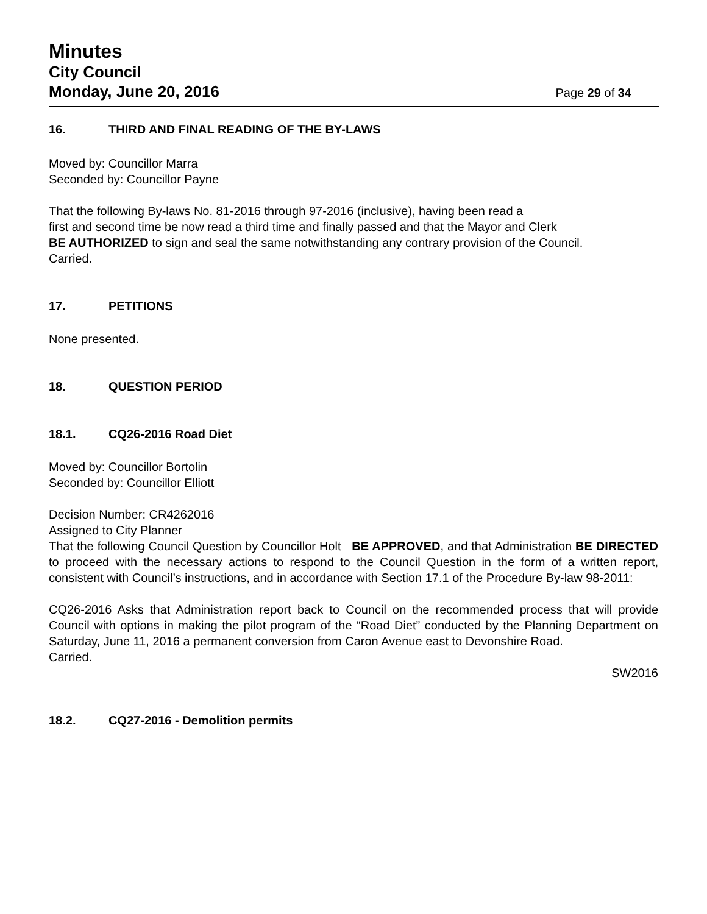Minutes
City Council
Monday, June 20, 2016 Page 29 of 34
16. THIRD AND FINAL READING OF THE BY-LAWS
Moved by: Councillor Marra
Seconded by: Councillor Payne
That the following By-laws No. 81-2016 through 97-2016 (inclusive), having been read a
first and second time be now read a third time and finally passed and that the Mayor and Clerk
BE AUTHORIZED to sign and seal the same notwithstanding any contrary provision of the Council.
Carried.
17. PETITIONS
None presented.
18. QUESTION PERIOD
18.1. CQ26-2016 Road Diet
Moved by: Councillor Bortolin
Seconded by: Councillor Elliott
Decision Number: CR4262016
Assigned to City Planner
That the following Council Question by Councillor Holt BE APPROVED, and that Administration BE DIRECTED to proceed with the necessary actions to respond to the Council Question in the form of a written report, consistent with Council’s instructions, and in accordance with Section 17.1 of the Procedure By-law 98-2011:
CQ26-2016 Asks that Administration report back to Council on the recommended process that will provide Council with options in making the pilot program of the “Road Diet” conducted by the Planning Department on Saturday, June 11, 2016 a permanent conversion from Caron Avenue east to Devonshire Road.
Carried.
SW2016
18.2. CQ27-2016 - Demolition permits